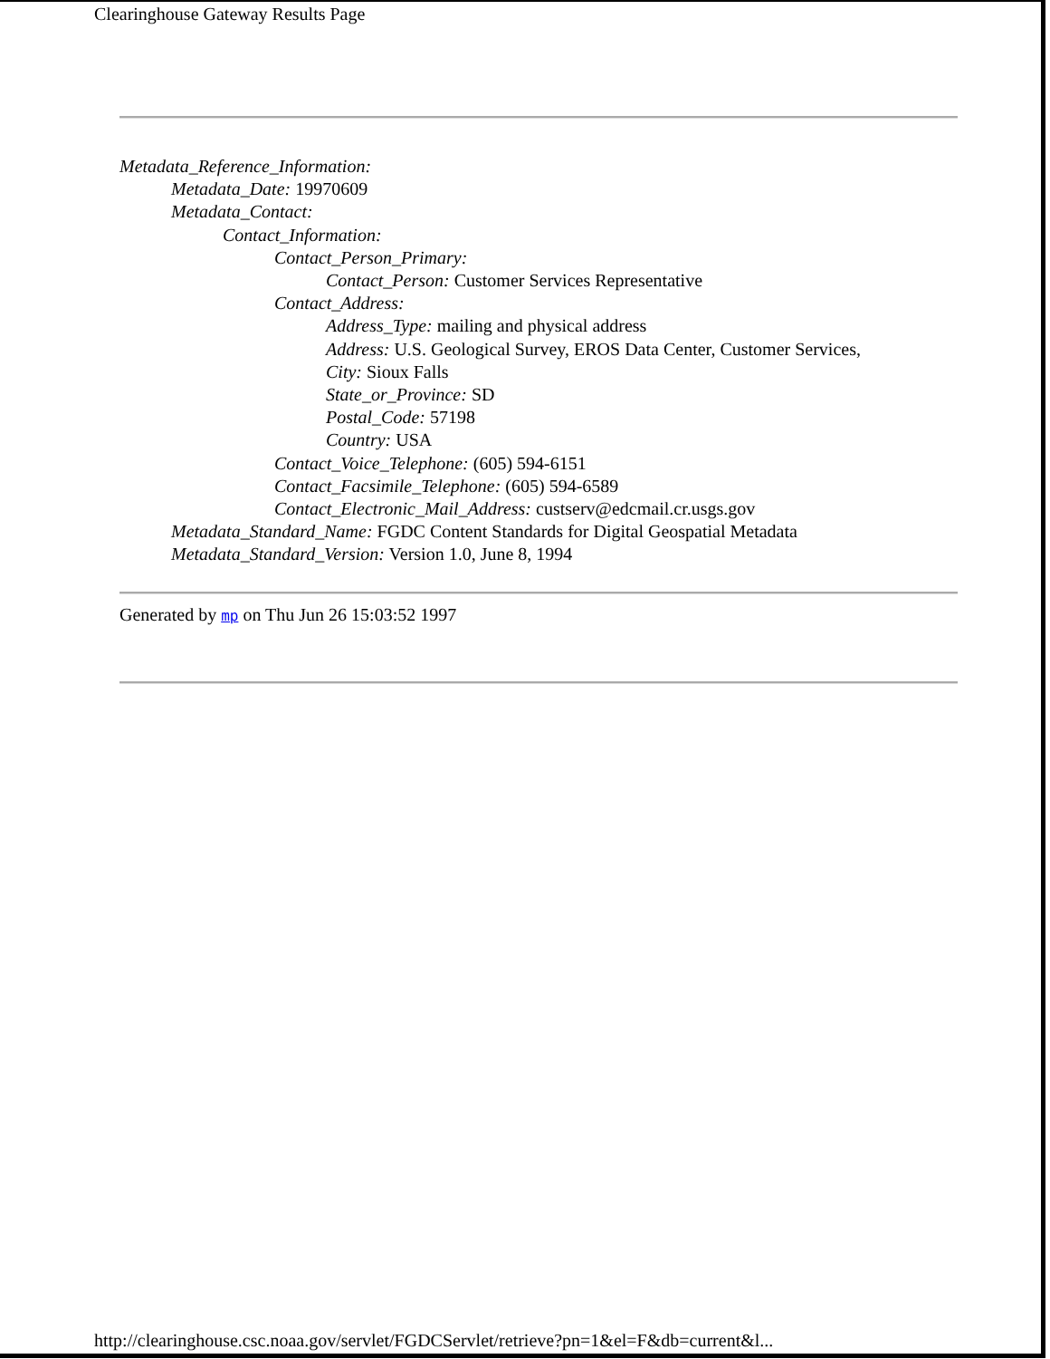Clearinghouse Gateway Results Page
Metadata_Reference_Information:
Metadata_Date: 19970609
Metadata_Contact:
Contact_Information:
Contact_Person_Primary:
Contact_Person: Customer Services Representative
Contact_Address:
Address_Type: mailing and physical address
Address: U.S. Geological Survey, EROS Data Center, Customer Services,
City: Sioux Falls
State_or_Province: SD
Postal_Code: 57198
Country: USA
Contact_Voice_Telephone: (605) 594-6151
Contact_Facsimile_Telephone: (605) 594-6589
Contact_Electronic_Mail_Address: custserv@edcmail.cr.usgs.gov
Metadata_Standard_Name: FGDC Content Standards for Digital Geospatial Metadata
Metadata_Standard_Version: Version 1.0, June 8, 1994
Generated by mp on Thu Jun 26 15:03:52 1997
http://clearinghouse.csc.noaa.gov/servlet/FGDCServlet/retrieve?pn=1&el=F&db=current&l...